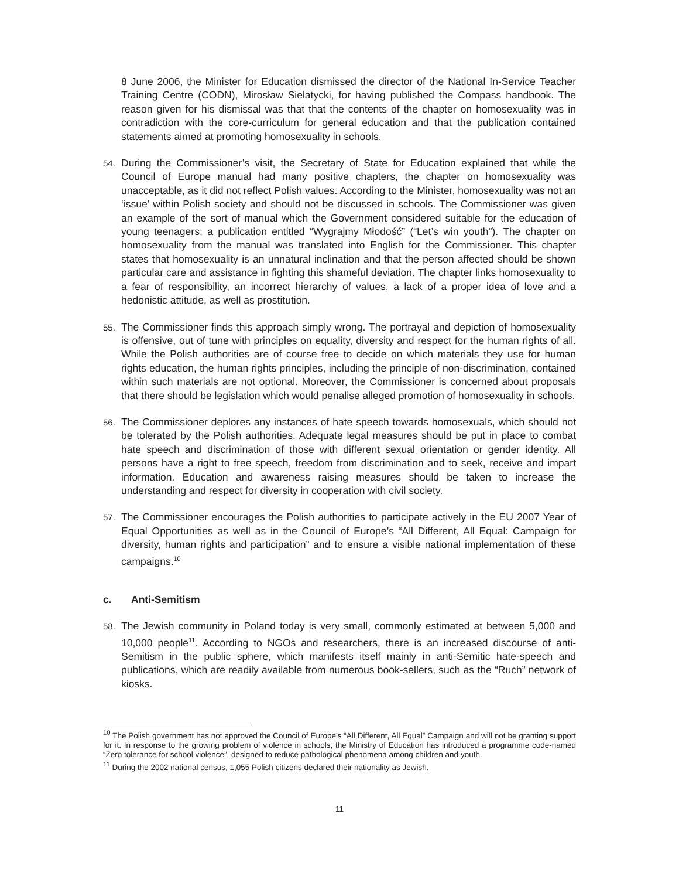8 June 2006, the Minister for Education dismissed the director of the National In-Service Teacher Training Centre (CODN), Mirosław Sielatycki, for having published the Compass handbook. The reason given for his dismissal was that that the contents of the chapter on homosexuality was in contradiction with the core-curriculum for general education and that the publication contained statements aimed at promoting homosexuality in schools.
54.
During the Commissioner’s visit, the Secretary of State for Education explained that while the Council of Europe manual had many positive chapters, the chapter on homosexuality was unacceptable, as it did not reflect Polish values. According to the Minister, homosexuality was not an ‘issue’ within Polish society and should not be discussed in schools. The Commissioner was given an example of the sort of manual which the Government considered suitable for the education of young teenagers; a publication entitled “Wygrajmy Młodość” (“Let’s win youth”). The chapter on homosexuality from the manual was translated into English for the Commissioner. This chapter states that homosexuality is an unnatural inclination and that the person affected should be shown particular care and assistance in fighting this shameful deviation. The chapter links homosexuality to a fear of responsibility, an incorrect hierarchy of values, a lack of a proper idea of love and a hedonistic attitude, as well as prostitution.
55.
The Commissioner finds this approach simply wrong. The portrayal and depiction of homosexuality is offensive, out of tune with principles on equality, diversity and respect for the human rights of all. While the Polish authorities are of course free to decide on which materials they use for human rights education, the human rights principles, including the principle of non-discrimination, contained within such materials are not optional. Moreover, the Commissioner is concerned about proposals that there should be legislation which would penalise alleged promotion of homosexuality in schools.
56.
The Commissioner deplores any instances of hate speech towards homosexuals, which should not be tolerated by the Polish authorities. Adequate legal measures should be put in place to combat hate speech and discrimination of those with different sexual orientation or gender identity. All persons have a right to free speech, freedom from discrimination and to seek, receive and impart information. Education and awareness raising measures should be taken to increase the understanding and respect for diversity in cooperation with civil society.
57.
The Commissioner encourages the Polish authorities to participate actively in the EU 2007 Year of Equal Opportunities as well as in the Council of Europe’s “All Different, All Equal: Campaign for diversity, human rights and participation” and to ensure a visible national implementation of these campaigns.<sup>10</sup>
c. Anti-Semitism
58.
The Jewish community in Poland today is very small, commonly estimated at between 5,000 and 10,000 people<sup>11</sup>. According to NGOs and researchers, there is an increased discourse of anti-Semitism in the public sphere, which manifests itself mainly in anti-Semitic hate-speech and publications, which are readily available from numerous book-sellers, such as the “Ruch” network of kiosks.
<sup>10</sup> The Polish government has not approved the Council of Europe’s “All Different, All Equal” Campaign and will not be granting support for it. In response to the growing problem of violence in schools, the Ministry of Education has introduced a programme code-named “Zero tolerance for school violence”, designed to reduce pathological phenomena among children and youth.
<sup>11</sup> During the 2002 national census, 1,055 Polish citizens declared their nationality as Jewish.
11